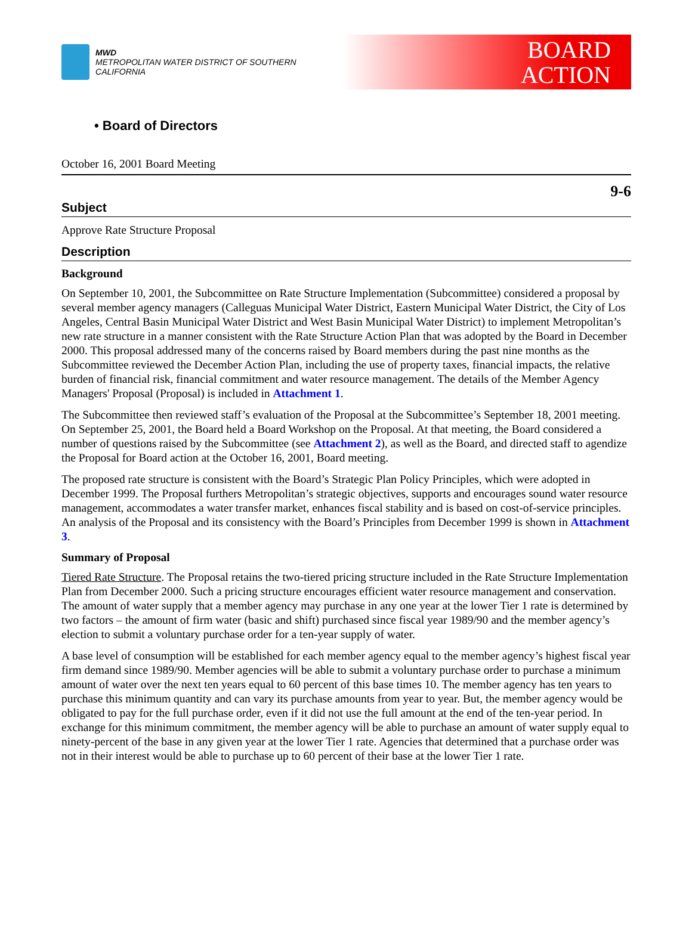MWD
METROPOLITAN WATER DISTRICT OF SOUTHERN CALIFORNIA
BOARD
ACTION
• Board of Directors
October 16, 2001 Board Meeting
9-6
Subject
Approve Rate Structure Proposal
Description
Background
On September 10, 2001, the Subcommittee on Rate Structure Implementation (Subcommittee) considered a proposal by several member agency managers (Calleguas Municipal Water District, Eastern Municipal Water District, the City of Los Angeles, Central Basin Municipal Water District and West Basin Municipal Water District) to implement Metropolitan’s new rate structure in a manner consistent with the Rate Structure Action Plan that was adopted by the Board in December 2000. This proposal addressed many of the concerns raised by Board members during the past nine months as the Subcommittee reviewed the December Action Plan, including the use of property taxes, financial impacts, the relative burden of financial risk, financial commitment and water resource management. The details of the Member Agency Managers' Proposal (Proposal) is included in Attachment 1.
The Subcommittee then reviewed staff’s evaluation of the Proposal at the Subcommittee’s September 18, 2001 meeting. On September 25, 2001, the Board held a Board Workshop on the Proposal. At that meeting, the Board considered a number of questions raised by the Subcommittee (see Attachment 2), as well as the Board, and directed staff to agendize the Proposal for Board action at the October 16, 2001, Board meeting.
The proposed rate structure is consistent with the Board’s Strategic Plan Policy Principles, which were adopted in December 1999. The Proposal furthers Metropolitan’s strategic objectives, supports and encourages sound water resource management, accommodates a water transfer market, enhances fiscal stability and is based on cost-of-service principles. An analysis of the Proposal and its consistency with the Board’s Principles from December 1999 is shown in Attachment 3.
Summary of Proposal
Tiered Rate Structure. The Proposal retains the two-tiered pricing structure included in the Rate Structure Implementation Plan from December 2000. Such a pricing structure encourages efficient water resource management and conservation. The amount of water supply that a member agency may purchase in any one year at the lower Tier 1 rate is determined by two factors – the amount of firm water (basic and shift) purchased since fiscal year 1989/90 and the member agency’s election to submit a voluntary purchase order for a ten-year supply of water.
A base level of consumption will be established for each member agency equal to the member agency’s highest fiscal year firm demand since 1989/90. Member agencies will be able to submit a voluntary purchase order to purchase a minimum amount of water over the next ten years equal to 60 percent of this base times 10. The member agency has ten years to purchase this minimum quantity and can vary its purchase amounts from year to year. But, the member agency would be obligated to pay for the full purchase order, even if it did not use the full amount at the end of the ten-year period. In exchange for this minimum commitment, the member agency will be able to purchase an amount of water supply equal to ninety-percent of the base in any given year at the lower Tier 1 rate. Agencies that determined that a purchase order was not in their interest would be able to purchase up to 60 percent of their base at the lower Tier 1 rate.